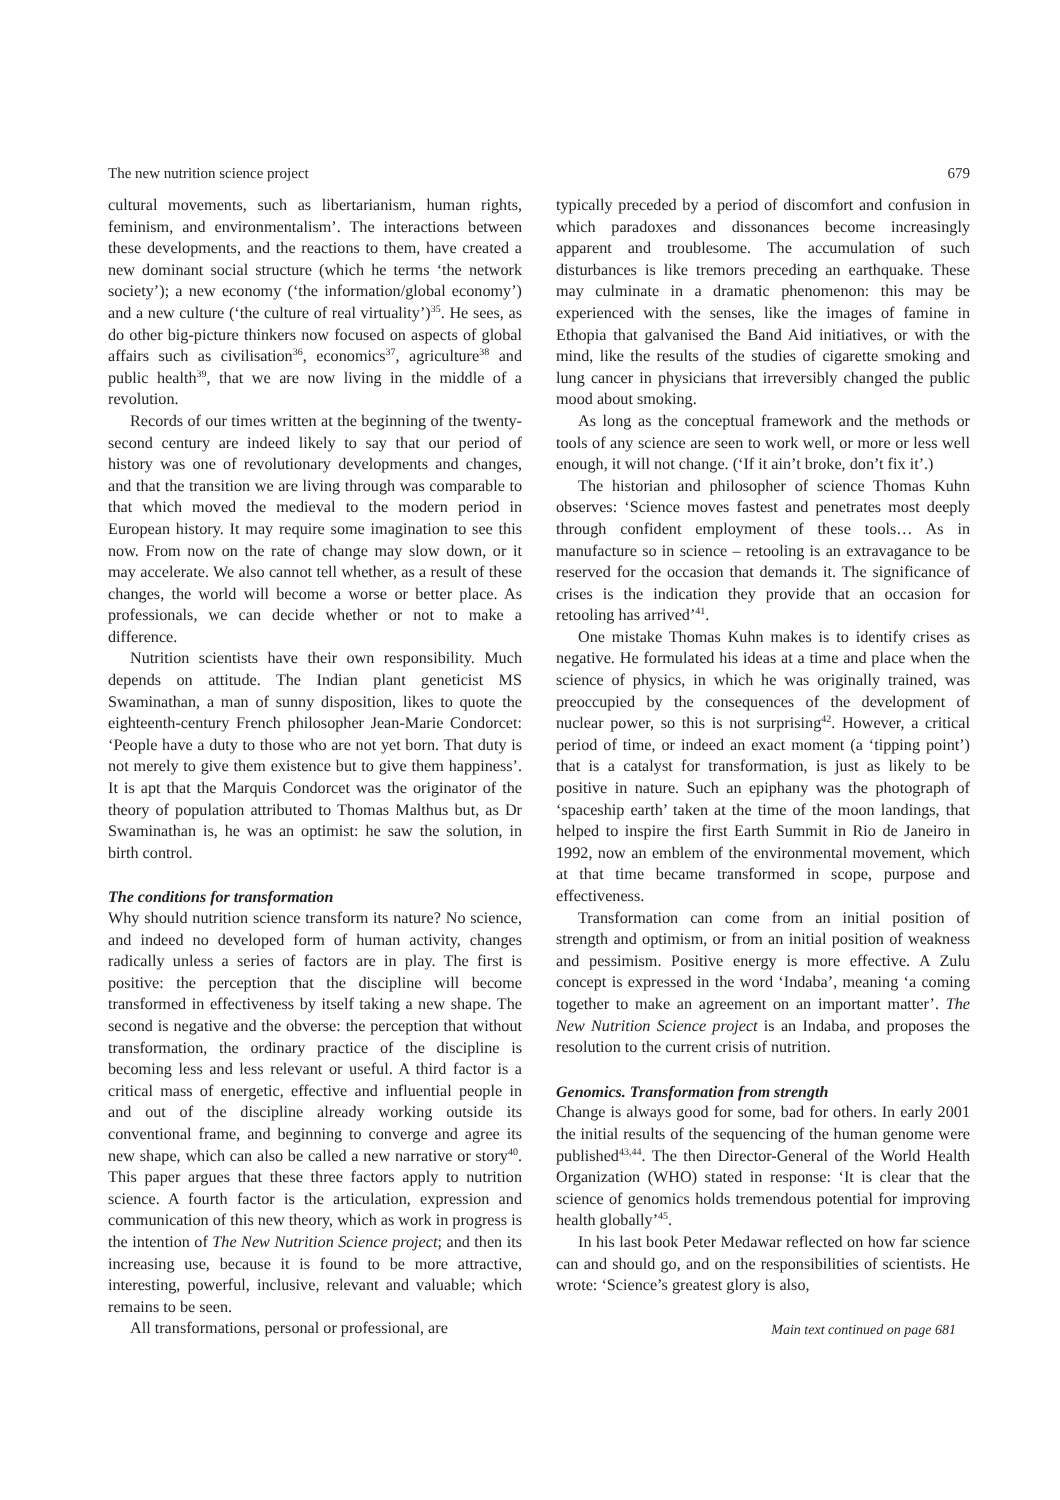The new nutrition science project 679
cultural movements, such as libertarianism, human rights, feminism, and environmentalism’. The interactions between these developments, and the reactions to them, have created a new dominant social structure (which he terms ‘the network society’); a new economy (‘the information/global economy’) and a new culture (‘the culture of real virtuality’)<sup>35</sup>. He sees, as do other big-picture thinkers now focused on aspects of global affairs such as civilisation<sup>36</sup>, economics<sup>37</sup>, agriculture<sup>38</sup> and public health<sup>39</sup>, that we are now living in the middle of a revolution.
Records of our times written at the beginning of the twenty-second century are indeed likely to say that our period of history was one of revolutionary developments and changes, and that the transition we are living through was comparable to that which moved the medieval to the modern period in European history. It may require some imagination to see this now. From now on the rate of change may slow down, or it may accelerate. We also cannot tell whether, as a result of these changes, the world will become a worse or better place. As professionals, we can decide whether or not to make a difference.
Nutrition scientists have their own responsibility. Much depends on attitude. The Indian plant geneticist MS Swaminathan, a man of sunny disposition, likes to quote the eighteenth-century French philosopher Jean-Marie Condorcet: ‘People have a duty to those who are not yet born. That duty is not merely to give them existence but to give them happiness’. It is apt that the Marquis Condorcet was the originator of the theory of population attributed to Thomas Malthus but, as Dr Swaminathan is, he was an optimist: he saw the solution, in birth control.
The conditions for transformation
Why should nutrition science transform its nature? No science, and indeed no developed form of human activity, changes radically unless a series of factors are in play. The first is positive: the perception that the discipline will become transformed in effectiveness by itself taking a new shape. The second is negative and the obverse: the perception that without transformation, the ordinary practice of the discipline is becoming less and less relevant or useful. A third factor is a critical mass of energetic, effective and influential people in and out of the discipline already working outside its conventional frame, and beginning to converge and agree its new shape, which can also be called a new narrative or story<sup>40</sup>. This paper argues that these three factors apply to nutrition science. A fourth factor is the articulation, expression and communication of this new theory, which as work in progress is the intention of The New Nutrition Science project; and then its increasing use, because it is found to be more attractive, interesting, powerful, inclusive, relevant and valuable; which remains to be seen.
All transformations, personal or professional, are
typically preceded by a period of discomfort and confusion in which paradoxes and dissonances become increasingly apparent and troublesome. The accumulation of such disturbances is like tremors preceding an earthquake. These may culminate in a dramatic phenomenon: this may be experienced with the senses, like the images of famine in Ethopia that galvanised the Band Aid initiatives, or with the mind, like the results of the studies of cigarette smoking and lung cancer in physicians that irreversibly changed the public mood about smoking.
As long as the conceptual framework and the methods or tools of any science are seen to work well, or more or less well enough, it will not change. (‘If it ain’t broke, don’t fix it’.)
The historian and philosopher of science Thomas Kuhn observes: ‘Science moves fastest and penetrates most deeply through confident employment of these tools… As in manufacture so in science – retooling is an extravagance to be reserved for the occasion that demands it. The significance of crises is the indication they provide that an occasion for retooling has arrived’<sup>41</sup>.
One mistake Thomas Kuhn makes is to identify crises as negative. He formulated his ideas at a time and place when the science of physics, in which he was originally trained, was preoccupied by the consequences of the development of nuclear power, so this is not surprising<sup>42</sup>. However, a critical period of time, or indeed an exact moment (a ‘tipping point’) that is a catalyst for transformation, is just as likely to be positive in nature. Such an epiphany was the photograph of ‘spaceship earth’ taken at the time of the moon landings, that helped to inspire the first Earth Summit in Rio de Janeiro in 1992, now an emblem of the environmental movement, which at that time became transformed in scope, purpose and effectiveness.
Transformation can come from an initial position of strength and optimism, or from an initial position of weakness and pessimism. Positive energy is more effective. A Zulu concept is expressed in the word ‘Indaba’, meaning ‘a coming together to make an agreement on an important matter’. The New Nutrition Science project is an Indaba, and proposes the resolution to the current crisis of nutrition.
Genomics. Transformation from strength
Change is always good for some, bad for others. In early 2001 the initial results of the sequencing of the human genome were published<sup>43,44</sup>. The then Director-General of the World Health Organization (WHO) stated in response: ‘It is clear that the science of genomics holds tremendous potential for improving health globally’<sup>45</sup>.
In his last book Peter Medawar reflected on how far science can and should go, and on the responsibilities of scientists. He wrote: ‘Science’s greatest glory is also,
Main text continued on page 681